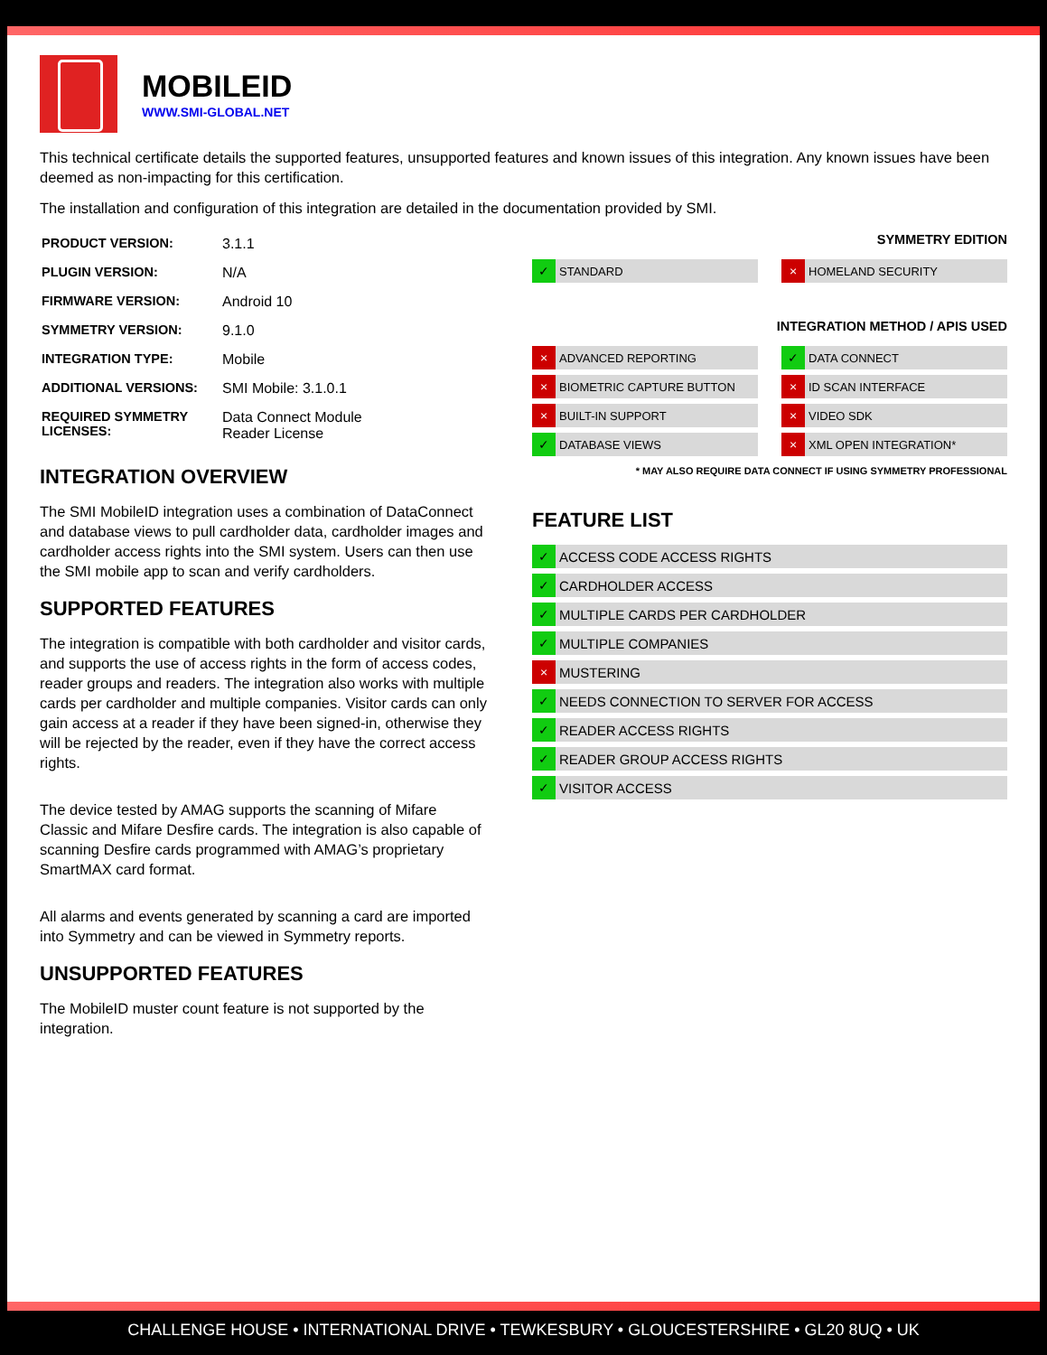MOBILEID
WWW.SMI-GLOBAL.NET
This technical certificate details the supported features, unsupported features and known issues of this integration. Any known issues have been deemed as non-impacting for this certification.
The installation and configuration of this integration are detailed in the documentation provided by SMI.
| PRODUCT VERSION: | 3.1.1 |
| PLUGIN VERSION: | N/A |
| FIRMWARE VERSION: | Android 10 |
| SYMMETRY VERSION: | 9.1.0 |
| INTEGRATION TYPE: | Mobile |
| ADDITIONAL VERSIONS: | SMI Mobile: 3.1.0.1 |
| REQUIRED SYMMETRY LICENSES: | Data Connect Module Reader License |
INTEGRATION OVERVIEW
The SMI MobileID integration uses a combination of DataConnect and database views to pull cardholder data, cardholder images and cardholder access rights into the SMI system. Users can then use the SMI mobile app to scan and verify cardholders.
SUPPORTED FEATURES
The integration is compatible with both cardholder and visitor cards, and supports the use of access rights in the form of access codes, reader groups and readers. The integration also works with multiple cards per cardholder and multiple companies. Visitor cards can only gain access at a reader if they have been signed-in, otherwise they will be rejected by the reader, even if they have the correct access rights.
The device tested by AMAG supports the scanning of Mifare Classic and Mifare Desfire cards. The integration is also capable of scanning Desfire cards programmed with AMAG’s proprietary SmartMAX card format.
All alarms and events generated by scanning a card are imported into Symmetry and can be viewed in Symmetry reports.
UNSUPPORTED FEATURES
The MobileID muster count feature is not supported by the integration.
SYMMETRY EDITION
✓ STANDARD
× HOMELAND SECURITY
INTEGRATION METHOD / APIS USED
× ADVANCED REPORTING
✓ DATA CONNECT
× BIOMETRIC CAPTURE BUTTON
× ID SCAN INTERFACE
× BUILT-IN SUPPORT
× VIDEO SDK
✓ DATABASE VIEWS
× XML OPEN INTEGRATION*
* MAY ALSO REQUIRE DATA CONNECT IF USING SYMMETRY PROFESSIONAL
FEATURE LIST
✓ ACCESS CODE ACCESS RIGHTS
✓ CARDHOLDER ACCESS
✓ MULTIPLE CARDS PER CARDHOLDER
✓ MULTIPLE COMPANIES
× MUSTERING
✓ NEEDS CONNECTION TO SERVER FOR ACCESS
✓ READER ACCESS RIGHTS
✓ READER GROUP ACCESS RIGHTS
✓ VISITOR ACCESS
CHALLENGE HOUSE • INTERNATIONAL DRIVE • TEWKESBURY • GLOUCESTERSHIRE • GL20 8UQ • UK